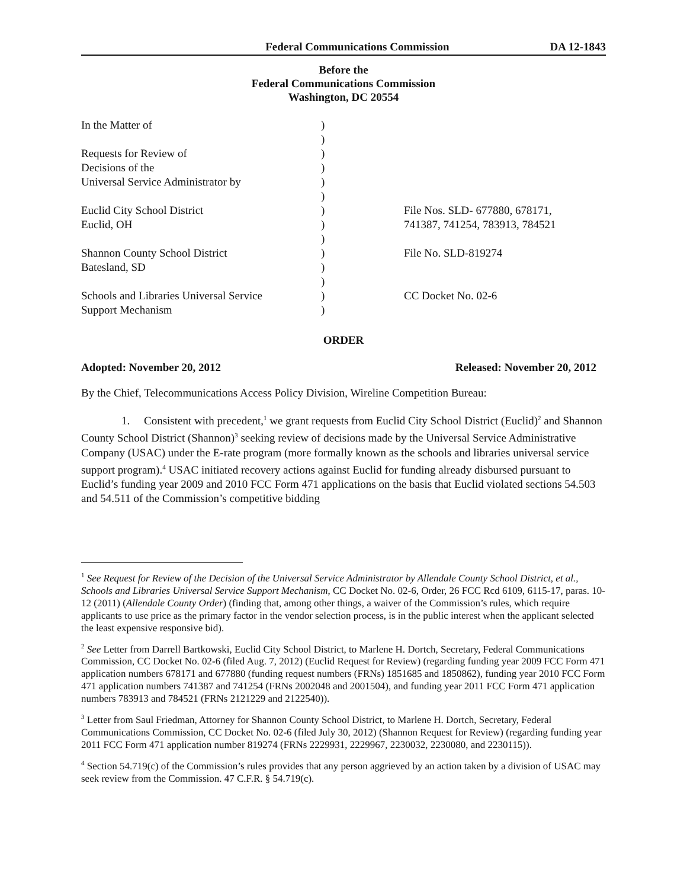Federal Communications Commission DA 12-1843
Before the
Federal Communications Commission
Washington, DC 20554
| In the Matter of | ) | |
| | ) | |
| Requests for Review of | ) | |
| Decisions of the | ) | |
| Universal Service Administrator by | ) | |
| | ) | |
| Euclid City School District | ) | File Nos. SLD- 677880, 678171, |
| Euclid, OH | ) | 741387, 741254, 783913, 784521 |
| | ) | |
| Shannon County School District | ) | File No. SLD-819274 |
| Batesland, SD | ) | |
| | ) | |
| Schools and Libraries Universal Service | ) | CC Docket No. 02-6 |
| Support Mechanism | ) | |
ORDER
Adopted: November 20, 2012 Released: November 20, 2012
By the Chief, Telecommunications Access Policy Division, Wireline Competition Bureau:
1. Consistent with precedent,<sup>1</sup> we grant requests from Euclid City School District (Euclid)<sup>2</sup> and Shannon County School District (Shannon)<sup>3</sup> seeking review of decisions made by the Universal Service Administrative Company (USAC) under the E-rate program (more formally known as the schools and libraries universal service support program).<sup>4</sup> USAC initiated recovery actions against Euclid for funding already disbursed pursuant to Euclid’s funding year 2009 and 2010 FCC Form 471 applications on the basis that Euclid violated sections 54.503 and 54.511 of the Commission’s competitive bidding
<sup>1</sup> See Request for Review of the Decision of the Universal Service Administrator by Allendale County School District, et al., Schools and Libraries Universal Service Support Mechanism, CC Docket No. 02-6, Order, 26 FCC Rcd 6109, 6115-17, paras. 10-12 (2011) (Allendale County Order) (finding that, among other things, a waiver of the Commission’s rules, which require applicants to use price as the primary factor in the vendor selection process, is in the public interest when the applicant selected the least expensive responsive bid).
<sup>2</sup> See Letter from Darrell Bartkowski, Euclid City School District, to Marlene H. Dortch, Secretary, Federal Communications Commission, CC Docket No. 02-6 (filed Aug. 7, 2012) (Euclid Request for Review) (regarding funding year 2009 FCC Form 471 application numbers 678171 and 677880 (funding request numbers (FRNs) 1851685 and 1850862), funding year 2010 FCC Form 471 application numbers 741387 and 741254 (FRNs 2002048 and 2001504), and funding year 2011 FCC Form 471 application numbers 783913 and 784521 (FRNs 2121229 and 2122540)).
<sup>3</sup> Letter from Saul Friedman, Attorney for Shannon County School District, to Marlene H. Dortch, Secretary, Federal Communications Commission, CC Docket No. 02-6 (filed July 30, 2012) (Shannon Request for Review) (regarding funding year 2011 FCC Form 471 application number 819274 (FRNs 2229931, 2229967, 2230032, 2230080, and 2230115)).
<sup>4</sup> Section 54.719(c) of the Commission’s rules provides that any person aggrieved by an action taken by a division of USAC may seek review from the Commission. 47 C.F.R. § 54.719(c).